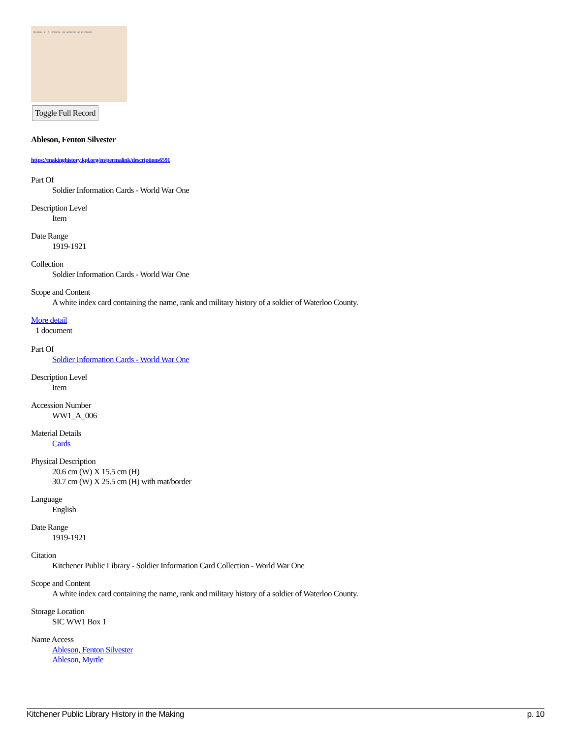Ableson, F. A. Ontario. Re enlisted at Kitchener.
Toggle Full Record
Ableson, Fenton Silvester
https://makinghistory.kpl.org/en/permalink/descriptions6591
Part Of
Soldier Information Cards - World War One
Description Level
Item
Date Range
1919-1921
Collection
Soldier Information Cards - World War One
Scope and Content
A white index card containing the name, rank and military history of a soldier of Waterloo County.
More detail
1 document
Part Of
Soldier Information Cards - World War One
Description Level
Item
Accession Number
WW1_A_006
Material Details
Cards
Physical Description
20.6 cm (W) X 15.5 cm (H)
30.7 cm (W) X 25.5 cm (H) with mat/border
Language
English
Date Range
1919-1921
Citation
Kitchener Public Library - Soldier Information Card Collection - World War One
Scope and Content
A white index card containing the name, rank and military history of a soldier of Waterloo County.
Storage Location
SIC WW1 Box 1
Name Access
Ableson, Fenton Silvester
Ableson, Myrtle
Kitchener Public Library History in the Making p. 10